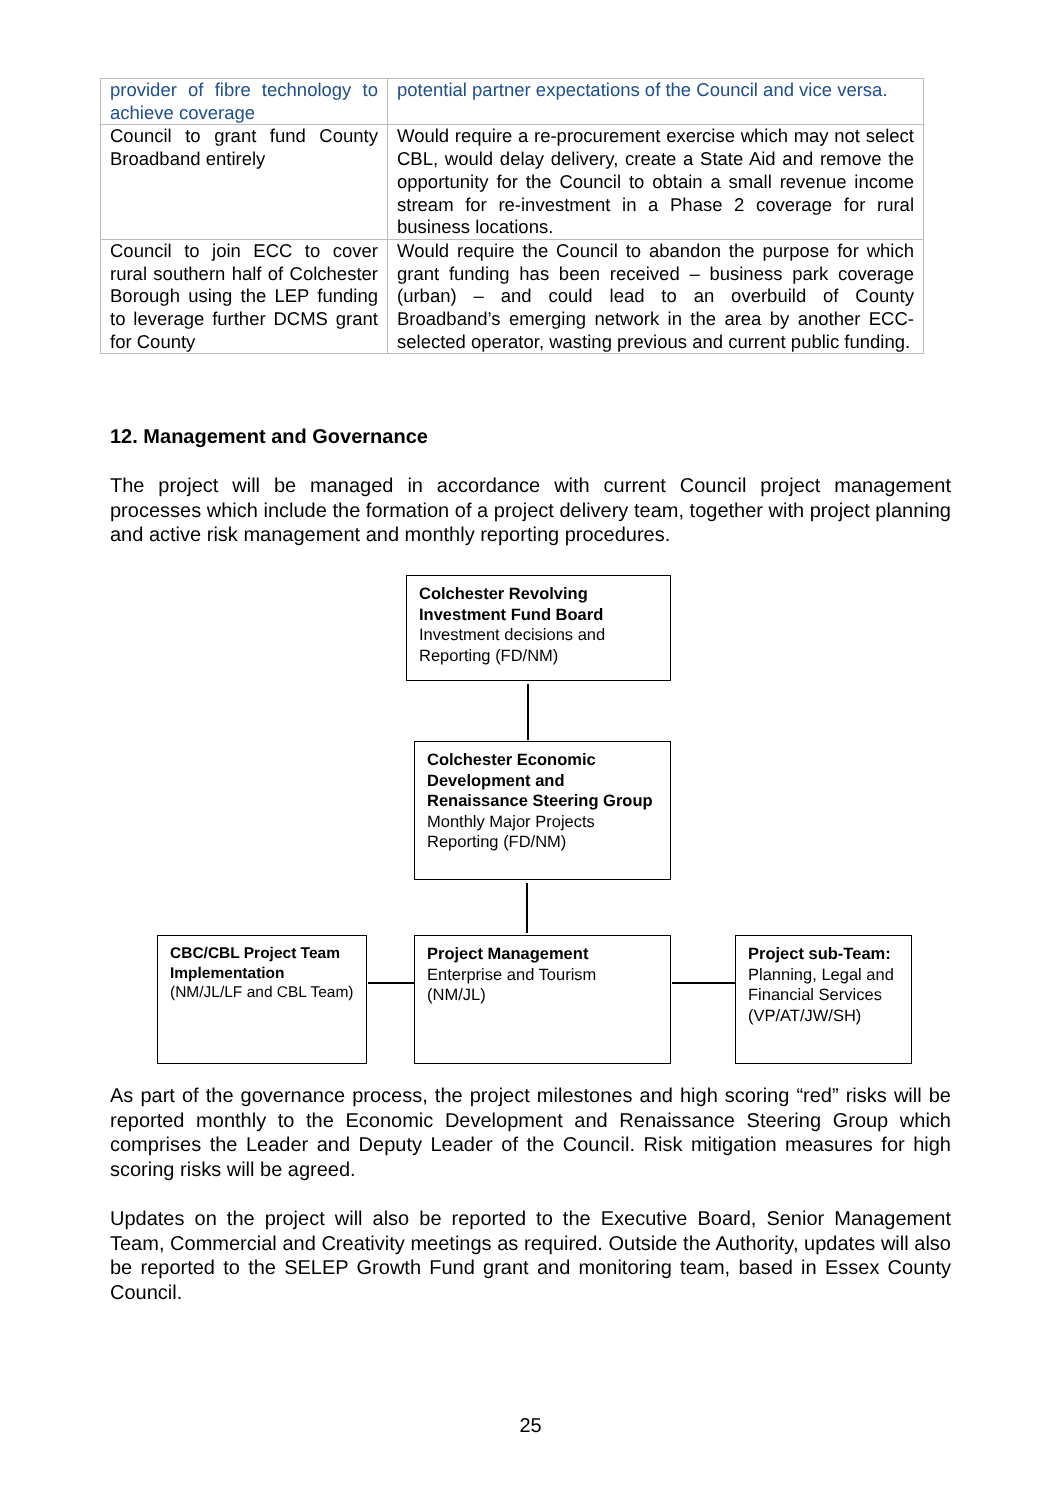| provider of fibre technology to achieve coverage | potential partner expectations of the Council and vice versa. |
| Council to grant fund County Broadband entirely | Would require a re-procurement exercise which may not select CBL, would delay delivery, create a State Aid and remove the opportunity for the Council to obtain a small revenue income stream for re-investment in a Phase 2 coverage for rural business locations. |
| Council to join ECC to cover rural southern half of Colchester Borough using the LEP funding to leverage further DCMS grant for County | Would require the Council to abandon the purpose for which grant funding has been received – business park coverage (urban) – and could lead to an overbuild of County Broadband’s emerging network in the area by another ECC-selected operator, wasting previous and current public funding. |
12. Management and Governance
The project will be managed in accordance with current Council project management processes which include the formation of a project delivery team, together with project planning and active risk management and monthly reporting procedures.
Colchester Revolving Investment Fund Board
Investment decisions and Reporting (FD/NM)
Colchester Economic Development and Renaissance Steering Group
Monthly Major Projects Reporting (FD/NM)
CBC/CBL Project Team Implementation
(NM/JL/LF and CBL Team)
Project Management
Enterprise and Tourism (NM/JL)
Project sub-Team: Planning, Legal and Financial Services (VP/AT/JW/SH)
As part of the governance process, the project milestones and high scoring “red” risks will be reported monthly to the Economic Development and Renaissance Steering Group which comprises the Leader and Deputy Leader of the Council. Risk mitigation measures for high scoring risks will be agreed.
Updates on the project will also be reported to the Executive Board, Senior Management Team, Commercial and Creativity meetings as required. Outside the Authority, updates will also be reported to the SELEP Growth Fund grant and monitoring team, based in Essex County Council.
25